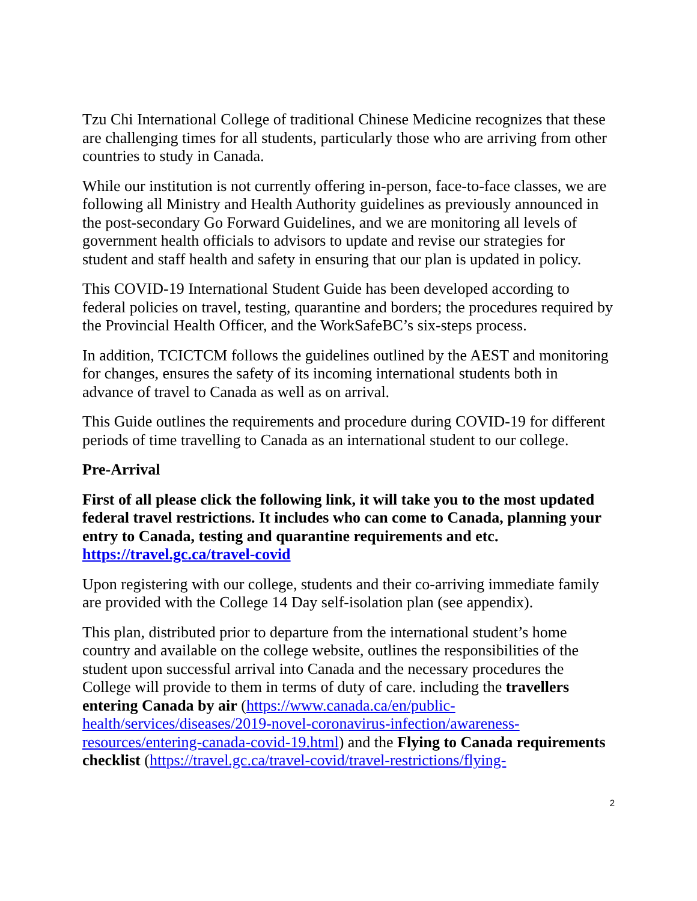Tzu Chi International College of traditional Chinese Medicine recognizes that these are challenging times for all students, particularly those who are arriving from other countries to study in Canada.
While our institution is not currently offering in-person, face-to-face classes, we are following all Ministry and Health Authority guidelines as previously announced in the post-secondary Go Forward Guidelines, and we are monitoring all levels of government health officials to advisors to update and revise our strategies for student and staff health and safety in ensuring that our plan is updated in policy.
This COVID-19 International Student Guide has been developed according to federal policies on travel, testing, quarantine and borders; the procedures required by the Provincial Health Officer, and the WorkSafeBC’s six-steps process.
In addition, TCICTCM follows the guidelines outlined by the AEST and monitoring for changes, ensures the safety of its incoming international students both in advance of travel to Canada as well as on arrival.
This Guide outlines the requirements and procedure during COVID-19 for different periods of time travelling to Canada as an international student to our college.
Pre-Arrival
First of all please click the following link, it will take you to the most updated federal travel restrictions. It includes who can come to Canada, planning your entry to Canada, testing and quarantine requirements and etc. https://travel.gc.ca/travel-covid
Upon registering with our college, students and their co-arriving immediate family are provided with the College 14 Day self-isolation plan (see appendix).
This plan, distributed prior to departure from the international student’s home country and available on the college website, outlines the responsibilities of the student upon successful arrival into Canada and the necessary procedures the College will provide to them in terms of duty of care. including the travellers entering Canada by air (https://www.canada.ca/en/public-health/services/diseases/2019-novel-coronavirus-infection/awareness-resources/entering-canada-covid-19.html) and the Flying to Canada requirements checklist (https://travel.gc.ca/travel-covid/travel-restrictions/flying-
2